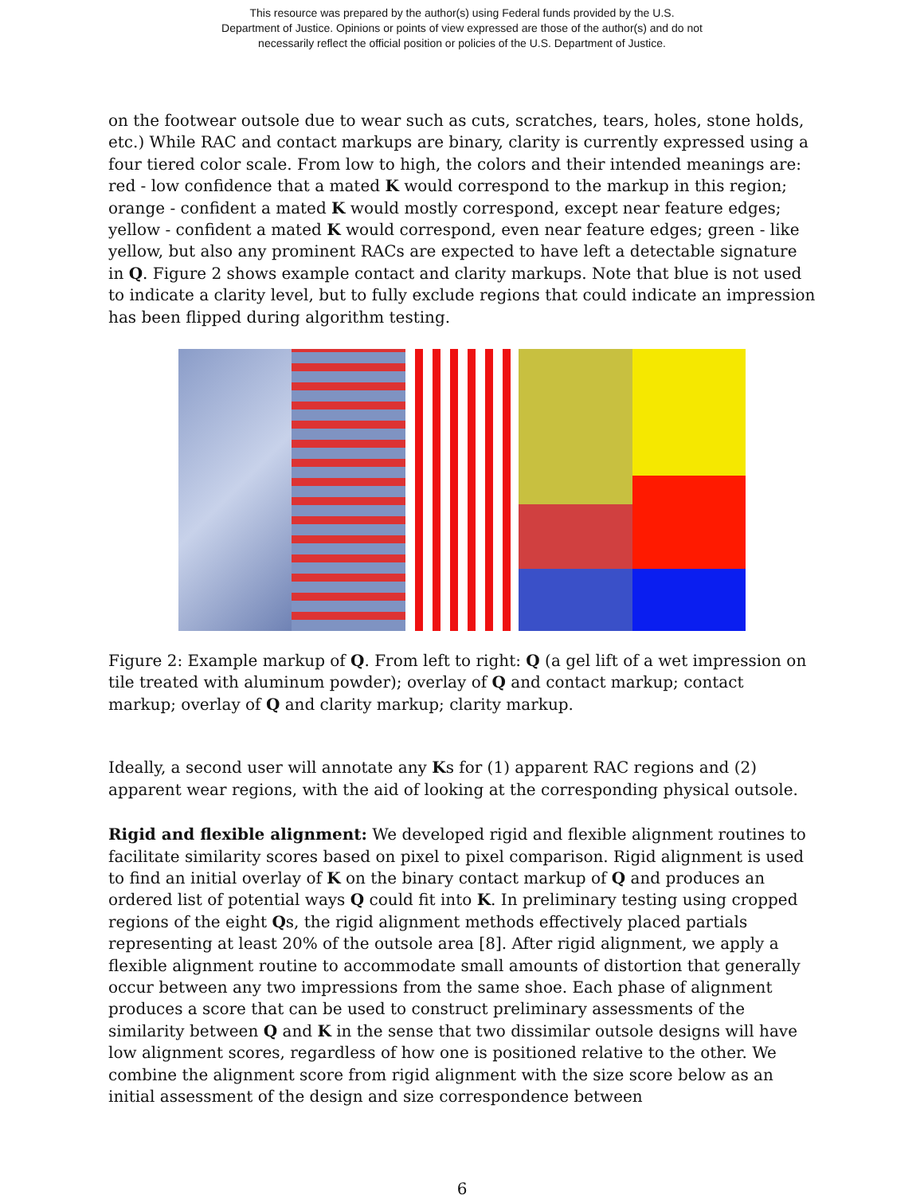This resource was prepared by the author(s) using Federal funds provided by the U.S.
Department of Justice. Opinions or points of view expressed are those of the author(s) and do not
necessarily reflect the official position or policies of the U.S. Department of Justice.
on the footwear outsole due to wear such as cuts, scratches, tears, holes, stone holds, etc.) While RAC and contact markups are binary, clarity is currently expressed using a four tiered color scale. From low to high, the colors and their intended meanings are: red - low confidence that a mated K would correspond to the markup in this region; orange - confident a mated K would mostly correspond, except near feature edges; yellow - confident a mated K would correspond, even near feature edges; green - like yellow, but also any prominent RACs are expected to have left a detectable signature in Q. Figure 2 shows example contact and clarity markups. Note that blue is not used to indicate a clarity level, but to fully exclude regions that could indicate an impression has been flipped during algorithm testing.
Figure 2: Example markup of Q. From left to right: Q (a gel lift of a wet impression on tile treated with aluminum powder); overlay of Q and contact markup; contact markup; overlay of Q and clarity markup; clarity markup.
Ideally, a second user will annotate any Ks for (1) apparent RAC regions and (2) apparent wear regions, with the aid of looking at the corresponding physical outsole.
Rigid and flexible alignment: We developed rigid and flexible alignment routines to facilitate similarity scores based on pixel to pixel comparison. Rigid alignment is used to find an initial overlay of K on the binary contact markup of Q and produces an ordered list of potential ways Q could fit into K. In preliminary testing using cropped regions of the eight Qs, the rigid alignment methods effectively placed partials representing at least 20% of the outsole area [8]. After rigid alignment, we apply a flexible alignment routine to accommodate small amounts of distortion that generally occur between any two impressions from the same shoe. Each phase of alignment produces a score that can be used to construct preliminary assessments of the similarity between Q and K in the sense that two dissimilar outsole designs will have low alignment scores, regardless of how one is positioned relative to the other. We combine the alignment score from rigid alignment with the size score below as an initial assessment of the design and size correspondence between
6